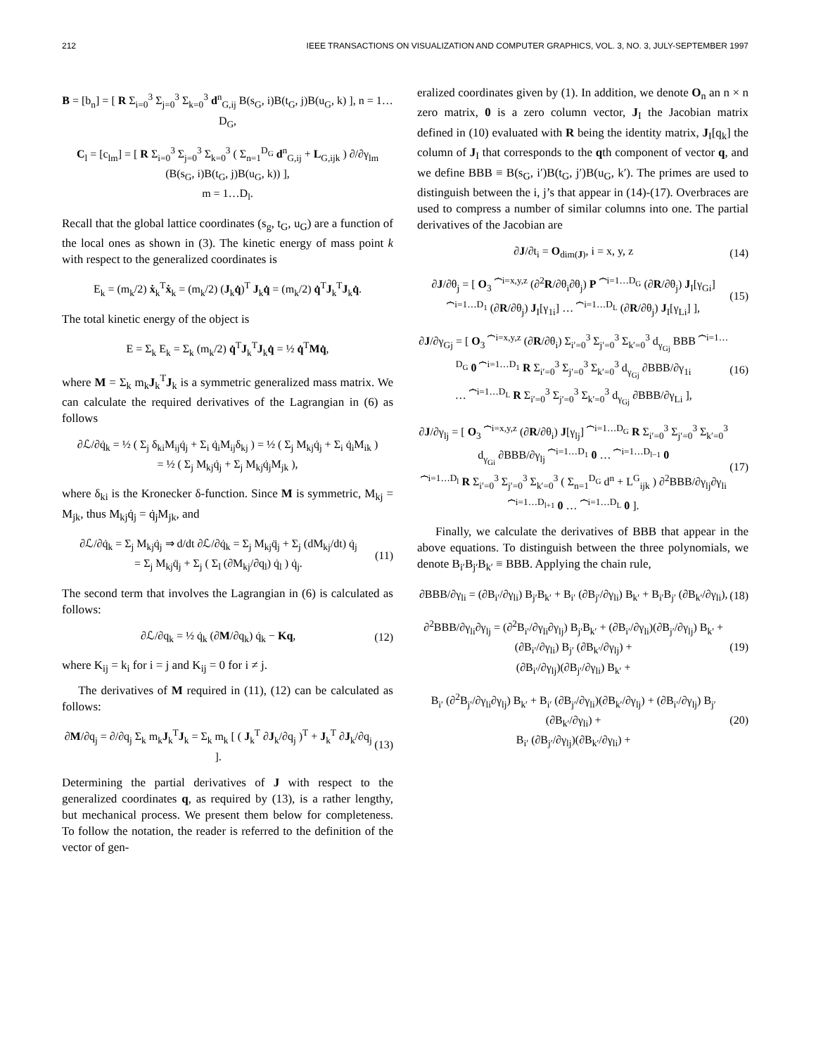212 IEEE TRANSACTIONS ON VISUALIZATION AND COMPUTER GRAPHICS, VOL. 3, NO. 3, JULY-SEPTEMBER 1997
B = [b<sub>n</sub>] = [ R Σ<sub>i=0</sub><sup>3</sup> Σ<sub>j=0</sub><sup>3</sup> Σ<sub>k=0</sub><sup>3</sup> d<sup>n</sup><sub>G,ij</sub> B(s<sub>G</sub>, i)B(t<sub>G</sub>, j)B(u<sub>G</sub>, k) ], n = 1…D<sub>G</sub>,
C<sub>l</sub> = [c<sub>lm</sub>] = [ R Σ<sub>i=0</sub><sup>3</sup> Σ<sub>j=0</sub><sup>3</sup> Σ<sub>k=0</sub><sup>3</sup> ( Σ<sub>n=1</sub><sup>D<sub>G</sub></sup> d<sup>n</sup><sub>G,ij</sub> + L<sub>G,ijk</sub> ) ∂/∂γ<sub>lm</sub> (B(s<sub>G</sub>, i)B(t<sub>G</sub>, j)B(u<sub>G</sub>, k)) ],
m = 1…D<sub>l</sub>.
Recall that the global lattice coordinates (s<sub>g</sub>, t<sub>G</sub>, u<sub>G</sub>) are a function of the local ones as shown in (3). The kinetic energy of mass point k with respect to the generalized coordinates is
E<sub>k</sub> = (m<sub>k</sub>/2) ẋ<sub>k</sub><sup>T</sup>ẋ<sub>k</sub> = (m<sub>k</sub>/2) (J<sub>k</sub>q̇)<sup>T</sup> J<sub>k</sub>q̇ = (m<sub>k</sub>/2) q̇<sup>T</sup>J<sub>k</sub><sup>T</sup>J<sub>k</sub>q̇.
The total kinetic energy of the object is
E = Σ<sub>k</sub> E<sub>k</sub> = Σ<sub>k</sub> (m<sub>k</sub>/2) q̇<sup>T</sup>J<sub>k</sub><sup>T</sup>J<sub>k</sub>q̇ = ½ q̇<sup>T</sup>Mq̇,
where M = Σ<sub>k</sub> m<sub>k</sub>J<sub>k</sub><sup>T</sup>J<sub>k</sub> is a symmetric generalized mass matrix. We can calculate the required derivatives of the Lagrangian in (6) as follows
∂ℒ/∂q̇<sub>k</sub> = ½ ( Σ<sub>j</sub> δ<sub>ki</sub>M<sub>ij</sub>q̇<sub>j</sub> + Σ<sub>i</sub> q̇<sub>i</sub>M<sub>ij</sub>δ<sub>kj</sub> ) = ½ ( Σ<sub>j</sub> M<sub>kj</sub>q̇<sub>j</sub> + Σ<sub>i</sub> q̇<sub>i</sub>M<sub>ik</sub> )
= ½ ( Σ<sub>j</sub> M<sub>kj</sub>q̇<sub>j</sub> + Σ<sub>j</sub> M<sub>kj</sub>q̇<sub>j</sub>M<sub>jk</sub> ),
where δ<sub>ki</sub> is the Kronecker δ-function. Since M is symmetric, M<sub>kj</sub> = M<sub>jk</sub>, thus M<sub>kj</sub>q̇<sub>j</sub> = q̇<sub>j</sub>M<sub>jk</sub>, and
∂ℒ/∂q̇<sub>k</sub> = Σ<sub>j</sub> M<sub>kj</sub>q̇<sub>j</sub> ⇒ d/dt ∂ℒ/∂q̇<sub>k</sub> = Σ<sub>j</sub> M<sub>kj</sub>q̈<sub>j</sub> + Σ<sub>j</sub> (dM<sub>kj</sub>/dt) q̇<sub>j</sub>
= Σ<sub>j</sub> M<sub>kj</sub>q̈<sub>j</sub> + Σ<sub>j</sub> ( Σ<sub>l</sub> (∂M<sub>kj</sub>/∂q<sub>l</sub>) q̇<sub>l</sub> ) q̇<sub>j</sub>. (11)
The second term that involves the Lagrangian in (6) is calculated as follows:
∂ℒ/∂q<sub>k</sub> = ½ q̇<sub>k</sub> (∂M/∂q<sub>k</sub>) q̇<sub>k</sub> − Kq, (12)
where K<sub>ij</sub> = k<sub>i</sub> for i = j and K<sub>ij</sub> = 0 for i ≠ j.
The derivatives of M required in (11), (12) can be calculated as follows:
∂M/∂q<sub>j</sub> = ∂/∂q<sub>j</sub> Σ<sub>k</sub> m<sub>k</sub>J<sub>k</sub><sup>T</sup>J<sub>k</sub> = Σ<sub>k</sub> m<sub>k</sub> [ ( J<sub>k</sub><sup>T</sup> ∂J<sub>k</sub>/∂q<sub>j</sub> )<sup>T</sup> + J<sub>k</sub><sup>T</sup> ∂J<sub>k</sub>/∂q<sub>j</sub> ]. (13)
Determining the partial derivatives of J with respect to the generalized coordinates q, as required by (13), is a rather lengthy, but mechanical process. We present them below for completeness. To follow the notation, the reader is referred to the definition of the vector of gen-
eralized coordinates given by (1). In addition, we denote O<sub>n</sub> an n × n zero matrix, 0 is a zero column vector, J<sub>I</sub> the Jacobian matrix defined in (10) evaluated with R being the identity matrix, J<sub>I</sub>[q<sub>k</sub>] the column of J<sub>I</sub> that corresponds to the qth component of vector q, and we define BBB ≡ B(s<sub>G</sub>, i′)B(t<sub>G</sub>, j′)B(u<sub>G</sub>, k′). The primes are used to distinguish between the i, j’s that appear in (14)-(17). Overbraces are used to compress a number of similar columns into one. The partial derivatives of the Jacobian are
∂J/∂t<sub>i</sub> = O<sub>dim(J)</sub>, i = x, y, z (14)
∂J/∂θ<sub>j</sub> = [ O<sub>3</sub> ⏞<sup>i=x,y,z</sup> (∂<sup>2</sup>R/∂θ<sub>i</sub>∂θ<sub>j</sub>) P ⏞<sup>i=1…D<sub>G</sub></sup> (∂R/∂θ<sub>j</sub>) J<sub>I</sub>[γ<sub>Gi</sub>] ⏞<sup>i=1…D<sub>1</sub></sup> (∂R/∂θ<sub>j</sub>) J<sub>I</sub>[γ<sub>1i</sub>] … ⏞<sup>i=1…D<sub>L</sub></sup> (∂R/∂θ<sub>j</sub>) J<sub>I</sub>[γ<sub>Li</sub>] ], (15)
∂J/∂γ<sub>Gj</sub> = [ O<sub>3</sub> ⏞<sup>i=x,y,z</sup> (∂R/∂θ<sub>i</sub>) Σ<sub>i′=0</sub><sup>3</sup> Σ<sub>j′=0</sub><sup>3</sup> Σ<sub>k′=0</sub><sup>3</sup> d<sub>γ<sub>Gj</sub></sub> BBB ⏞<sup>i=1…D<sub>G</sub></sup> 0 ⏞<sup>i=1…D<sub>1</sub></sup> R Σ<sub>i′=0</sub><sup>3</sup> Σ<sub>j′=0</sub><sup>3</sup> Σ<sub>k′=0</sub><sup>3</sup> d<sub>γ<sub>Gj</sub></sub> ∂BBB/∂γ<sub>1i</sub>
… ⏞<sup>i=1…D<sub>L</sub></sup> R Σ<sub>i′=0</sub><sup>3</sup> Σ<sub>j′=0</sub><sup>3</sup> Σ<sub>k′=0</sub><sup>3</sup> d<sub>γ<sub>Gj</sub></sub> ∂BBB/∂γ<sub>Li</sub> ], (16)
∂J/∂γ<sub>lj</sub> = [ O<sub>3</sub> ⏞<sup>i=x,y,z</sup> (∂R/∂θ<sub>i</sub>) J[γ<sub>lj</sub>] ⏞<sup>i=1…D<sub>G</sub></sup> R Σ<sub>i′=0</sub><sup>3</sup> Σ<sub>j′=0</sub><sup>3</sup> Σ<sub>k′=0</sub><sup>3</sup> d<sub>γ<sub>Gi</sub></sub> ∂BBB/∂γ<sub>lj</sub> ⏞<sup>i=1…D<sub>1</sub></sup> 0 … ⏞<sup>i=1…D<sub>l−1</sub></sup> 0
⏞<sup>i=1…D<sub>l</sub></sup> R Σ<sub>i′=0</sub><sup>3</sup> Σ<sub>j′=0</sub><sup>3</sup> Σ<sub>k′=0</sub><sup>3</sup> ( Σ<sub>n=1</sub><sup>D<sub>G</sub></sup> d<sup>n</sup> + L<sup>G</sup><sub>ijk</sub> ) ∂<sup>2</sup>BBB/∂γ<sub>lj</sub>∂γ<sub>li</sub> ⏞<sup>i=1…D<sub>l+1</sub></sup> 0 … ⏞<sup>i=1…D<sub>L</sub></sup> 0 ]. (17)
Finally, we calculate the derivatives of BBB that appear in the above equations. To distinguish between the three polynomials, we denote B<sub>i′</sub>B<sub>j′</sub>B<sub>k′</sub> ≡ BBB. Applying the chain rule,
∂BBB/∂γ<sub>li</sub> = (∂B<sub>i′</sub>/∂γ<sub>li</sub>) B<sub>j′</sub>B<sub>k′</sub> + B<sub>i′</sub> (∂B<sub>j′</sub>/∂γ<sub>li</sub>) B<sub>k′</sub> + B<sub>i′</sub>B<sub>j′</sub> (∂B<sub>k′</sub>/∂γ<sub>li</sub>), (18)
∂<sup>2</sup>BBB/∂γ<sub>li</sub>∂γ<sub>lj</sub> = (∂<sup>2</sup>B<sub>i′</sub>/∂γ<sub>li</sub>∂γ<sub>lj</sub>) B<sub>j′</sub>B<sub>k′</sub> + (∂B<sub>i′</sub>/∂γ<sub>li</sub>)(∂B<sub>j′</sub>/∂γ<sub>lj</sub>) B<sub>k′</sub> + (∂B<sub>i′</sub>/∂γ<sub>li</sub>) B<sub>j′</sub> (∂B<sub>k′</sub>/∂γ<sub>lj</sub>) +
(∂B<sub>i′</sub>/∂γ<sub>lj</sub>)(∂B<sub>j′</sub>/∂γ<sub>li</sub>) B<sub>k′</sub> + (19)
B<sub>i′</sub> (∂<sup>2</sup>B<sub>j′</sub>/∂γ<sub>li</sub>∂γ<sub>lj</sub>) B<sub>k′</sub> + B<sub>i′</sub> (∂B<sub>j′</sub>/∂γ<sub>li</sub>)(∂B<sub>k′</sub>/∂γ<sub>lj</sub>) + (∂B<sub>i′</sub>/∂γ<sub>lj</sub>) B<sub>j′</sub> (∂B<sub>k′</sub>/∂γ<sub>li</sub>) +
B<sub>i′</sub> (∂B<sub>j′</sub>/∂γ<sub>lj</sub>)(∂B<sub>k′</sub>/∂γ<sub>li</sub>) + (20)